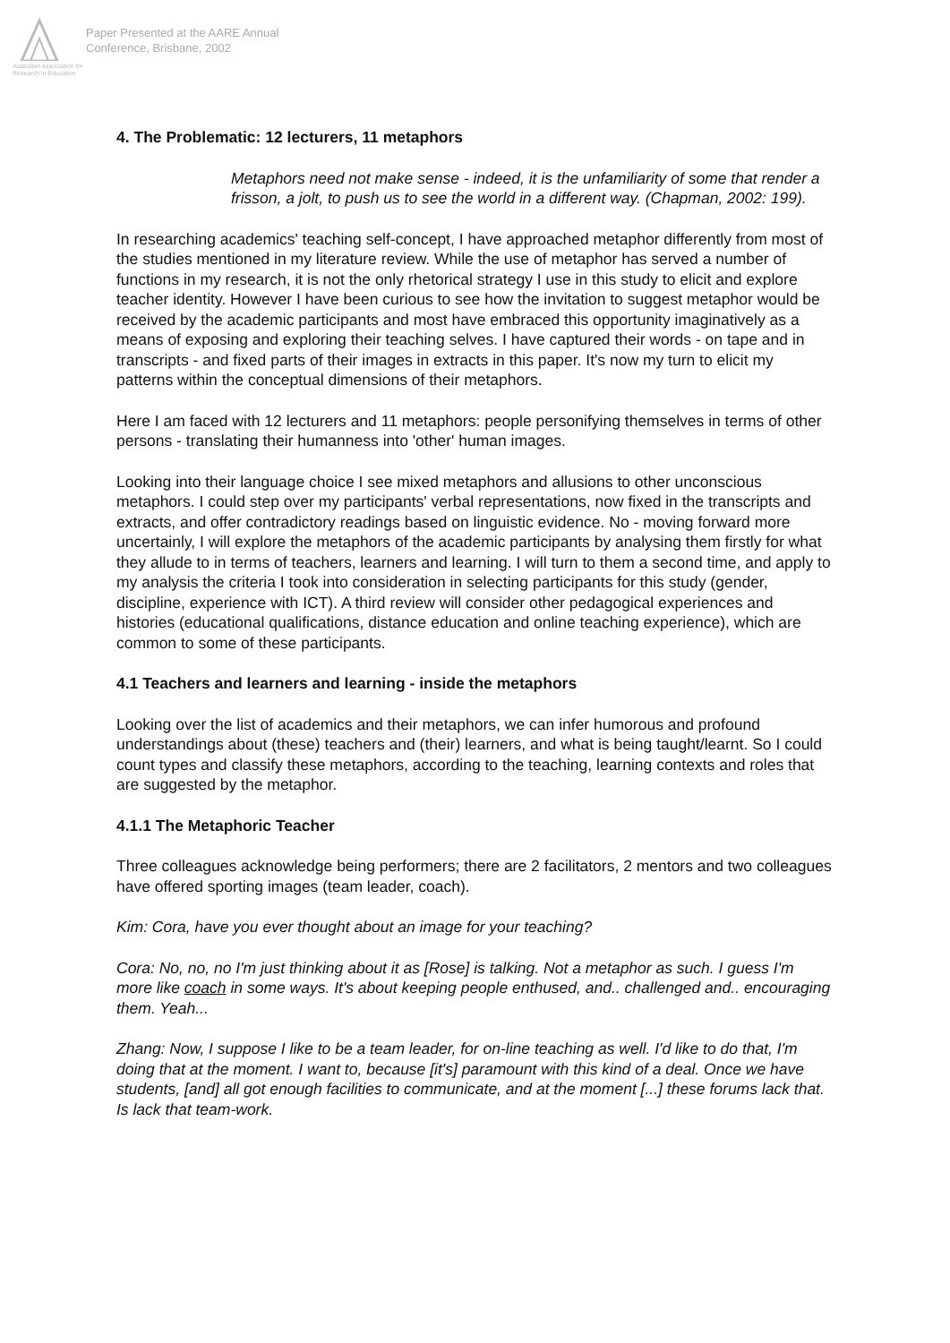Australian Association for Research in Education
Paper Presented at the AARE Annual
Conference, Brisbane, 2002
4. The Problematic: 12 lecturers, 11 metaphors
Metaphors need not make sense - indeed, it is the unfamiliarity of some that render a frisson, a jolt, to push us to see the world in a different way. (Chapman, 2002: 199).
In researching academics' teaching self-concept, I have approached metaphor differently from most of the studies mentioned in my literature review. While the use of metaphor has served a number of functions in my research, it is not the only rhetorical strategy I use in this study to elicit and explore teacher identity. However I have been curious to see how the invitation to suggest metaphor would be received by the academic participants and most have embraced this opportunity imaginatively as a means of exposing and exploring their teaching selves. I have captured their words - on tape and in transcripts - and fixed parts of their images in extracts in this paper. It's now my turn to elicit my patterns within the conceptual dimensions of their metaphors.
Here I am faced with 12 lecturers and 11 metaphors: people personifying themselves in terms of other persons - translating their humanness into 'other' human images.
Looking into their language choice I see mixed metaphors and allusions to other unconscious metaphors. I could step over my participants' verbal representations, now fixed in the transcripts and extracts, and offer contradictory readings based on linguistic evidence. No - moving forward more uncertainly, I will explore the metaphors of the academic participants by analysing them firstly for what they allude to in terms of teachers, learners and learning. I will turn to them a second time, and apply to my analysis the criteria I took into consideration in selecting participants for this study (gender, discipline, experience with ICT). A third review will consider other pedagogical experiences and histories (educational qualifications, distance education and online teaching experience), which are common to some of these participants.
4.1 Teachers and learners and learning - inside the metaphors
Looking over the list of academics and their metaphors, we can infer humorous and profound understandings about (these) teachers and (their) learners, and what is being taught/learnt. So I could count types and classify these metaphors, according to the teaching, learning contexts and roles that are suggested by the metaphor.
4.1.1 The Metaphoric Teacher
Three colleagues acknowledge being performers; there are 2 facilitators, 2 mentors and two colleagues have offered sporting images (team leader, coach).
Kim: Cora, have you ever thought about an image for your teaching?
Cora: No, no, no I'm just thinking about it as [Rose] is talking. Not a metaphor as such. I guess I'm more like coach in some ways. It's about keeping people enthused, and.. challenged and.. encouraging them. Yeah...
Zhang: Now, I suppose I like to be a team leader, for on-line teaching as well. I'd like to do that, I'm doing that at the moment. I want to, because [it's] paramount with this kind of a deal. Once we have students, [and] all got enough facilities to communicate, and at the moment [...] these forums lack that. Is lack that team-work.